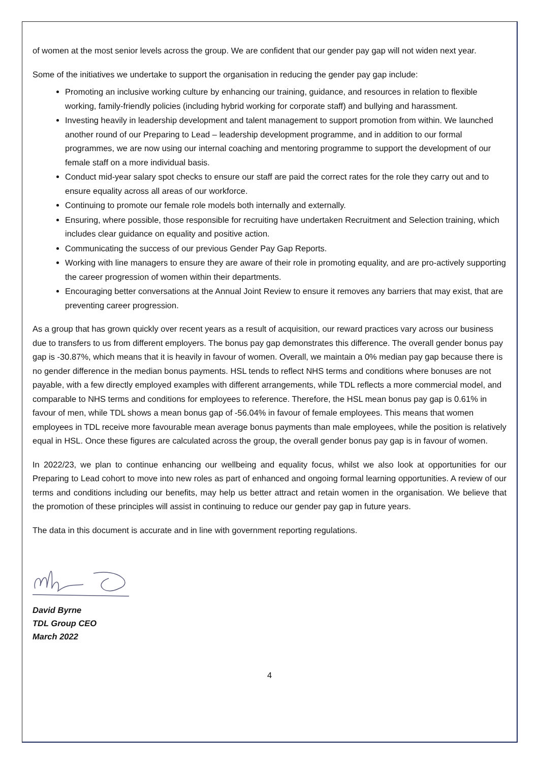of women at the most senior levels across the group. We are confident that our gender pay gap will not widen next year.
Some of the initiatives we undertake to support the organisation in reducing the gender pay gap include:
Promoting an inclusive working culture by enhancing our training, guidance, and resources in relation to flexible working, family-friendly policies (including hybrid working for corporate staff) and bullying and harassment.
Investing heavily in leadership development and talent management to support promotion from within. We launched another round of our Preparing to Lead – leadership development programme, and in addition to our formal programmes, we are now using our internal coaching and mentoring programme to support the development of our female staff on a more individual basis.
Conduct mid-year salary spot checks to ensure our staff are paid the correct rates for the role they carry out and to ensure equality across all areas of our workforce.
Continuing to promote our female role models both internally and externally.
Ensuring, where possible, those responsible for recruiting have undertaken Recruitment and Selection training, which includes clear guidance on equality and positive action.
Communicating the success of our previous Gender Pay Gap Reports.
Working with line managers to ensure they are aware of their role in promoting equality, and are pro-actively supporting the career progression of women within their departments.
Encouraging better conversations at the Annual Joint Review to ensure it removes any barriers that may exist, that are preventing career progression.
As a group that has grown quickly over recent years as a result of acquisition, our reward practices vary across our business due to transfers to us from different employers. The bonus pay gap demonstrates this difference. The overall gender bonus pay gap is -30.87%, which means that it is heavily in favour of women. Overall, we maintain a 0% median pay gap because there is no gender difference in the median bonus payments. HSL tends to reflect NHS terms and conditions where bonuses are not payable, with a few directly employed examples with different arrangements, while TDL reflects a more commercial model, and comparable to NHS terms and conditions for employees to reference. Therefore, the HSL mean bonus pay gap is 0.61% in favour of men, while TDL shows a mean bonus gap of -56.04% in favour of female employees. This means that women employees in TDL receive more favourable mean average bonus payments than male employees, while the position is relatively equal in HSL. Once these figures are calculated across the group, the overall gender bonus pay gap is in favour of women.
In 2022/23, we plan to continue enhancing our wellbeing and equality focus, whilst we also look at opportunities for our Preparing to Lead cohort to move into new roles as part of enhanced and ongoing formal learning opportunities. A review of our terms and conditions including our benefits, may help us better attract and retain women in the organisation. We believe that the promotion of these principles will assist in continuing to reduce our gender pay gap in future years.
The data in this document is accurate and in line with government reporting regulations.
David Byrne
TDL Group CEO
March 2022
4